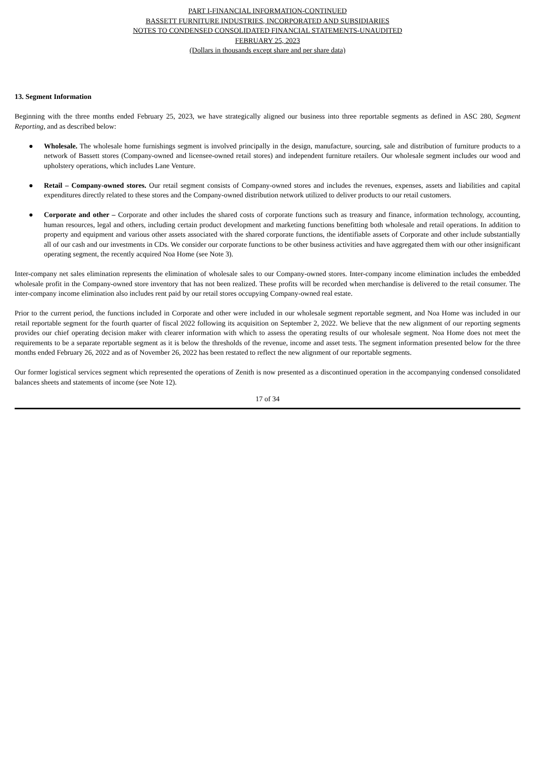PART I-FINANCIAL INFORMATION-CONTINUED
BASSETT FURNITURE INDUSTRIES, INCORPORATED AND SUBSIDIARIES
NOTES TO CONDENSED CONSOLIDATED FINANCIAL STATEMENTS-UNAUDITED
FEBRUARY 25, 2023
(Dollars in thousands except share and per share data)
13. Segment Information
Beginning with the three months ended February 25, 2023, we have strategically aligned our business into three reportable segments as defined in ASC 280, Segment Reporting, and as described below:
● Wholesale. The wholesale home furnishings segment is involved principally in the design, manufacture, sourcing, sale and distribution of furniture products to a network of Bassett stores (Company-owned and licensee-owned retail stores) and independent furniture retailers. Our wholesale segment includes our wood and upholstery operations, which includes Lane Venture.
● Retail – Company-owned stores. Our retail segment consists of Company-owned stores and includes the revenues, expenses, assets and liabilities and capital expenditures directly related to these stores and the Company-owned distribution network utilized to deliver products to our retail customers.
● Corporate and other – Corporate and other includes the shared costs of corporate functions such as treasury and finance, information technology, accounting, human resources, legal and others, including certain product development and marketing functions benefitting both wholesale and retail operations. In addition to property and equipment and various other assets associated with the shared corporate functions, the identifiable assets of Corporate and other include substantially all of our cash and our investments in CDs. We consider our corporate functions to be other business activities and have aggregated them with our other insignificant operating segment, the recently acquired Noa Home (see Note 3).
Inter-company net sales elimination represents the elimination of wholesale sales to our Company-owned stores. Inter-company income elimination includes the embedded wholesale profit in the Company-owned store inventory that has not been realized. These profits will be recorded when merchandise is delivered to the retail consumer. The inter-company income elimination also includes rent paid by our retail stores occupying Company-owned real estate.
Prior to the current period, the functions included in Corporate and other were included in our wholesale segment reportable segment, and Noa Home was included in our retail reportable segment for the fourth quarter of fiscal 2022 following its acquisition on September 2, 2022. We believe that the new alignment of our reporting segments provides our chief operating decision maker with clearer information with which to assess the operating results of our wholesale segment. Noa Home does not meet the requirements to be a separate reportable segment as it is below the thresholds of the revenue, income and asset tests. The segment information presented below for the three months ended February 26, 2022 and as of November 26, 2022 has been restated to reflect the new alignment of our reportable segments.
Our former logistical services segment which represented the operations of Zenith is now presented as a discontinued operation in the accompanying condensed consolidated balances sheets and statements of income (see Note 12).
17 of 34